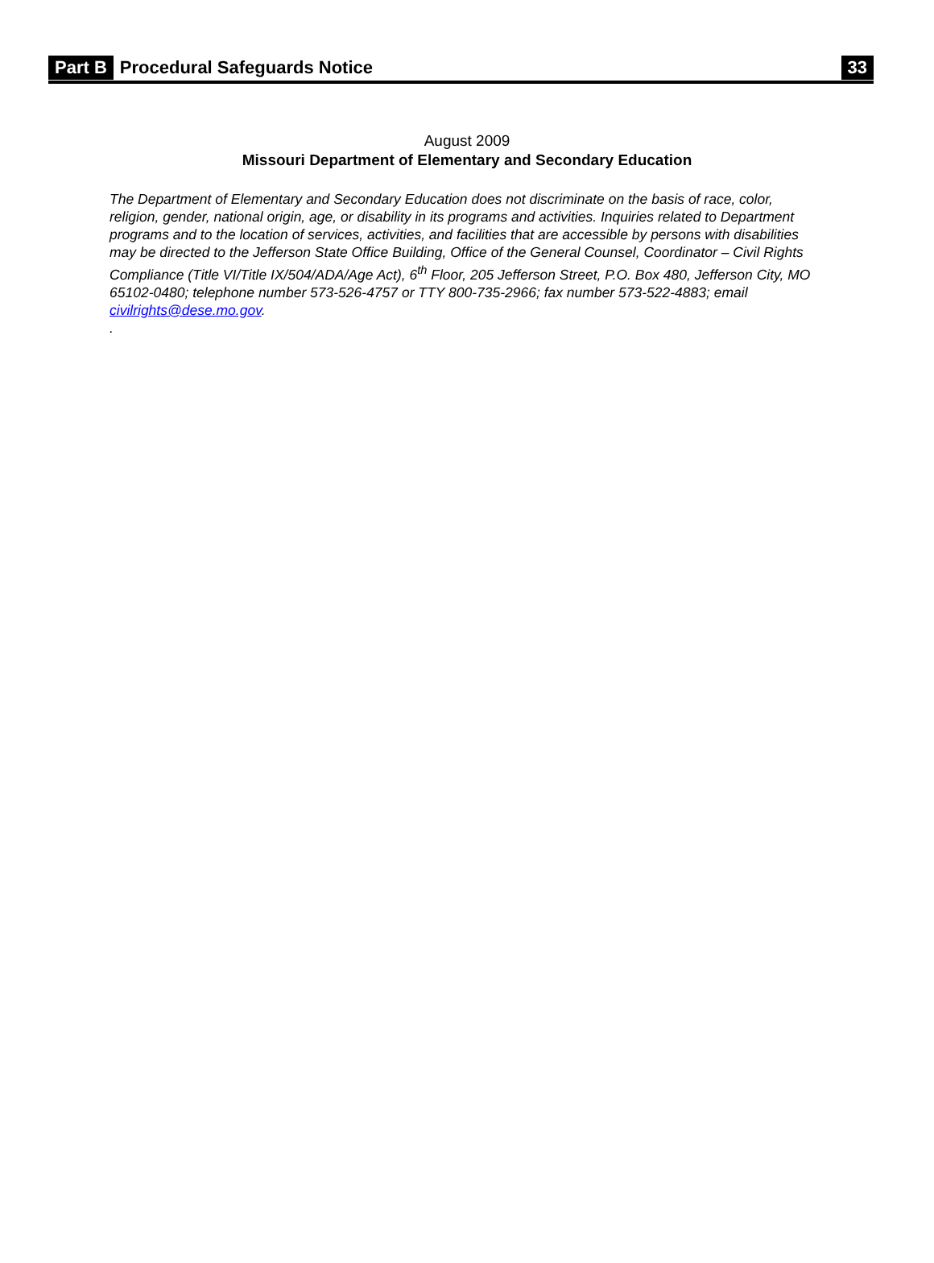Part B Procedural Safeguards Notice 33
August 2009
Missouri Department of Elementary and Secondary Education
The Department of Elementary and Secondary Education does not discriminate on the basis of race, color, religion, gender, national origin, age, or disability in its programs and activities. Inquiries related to Department programs and to the location of services, activities, and facilities that are accessible by persons with disabilities may be directed to the Jefferson State Office Building, Office of the General Counsel, Coordinator – Civil Rights Compliance (Title VI/Title IX/504/ADA/Age Act), 6<sup>th</sup> Floor, 205 Jefferson Street, P.O. Box 480, Jefferson City, MO 65102-0480; telephone number 573-526-4757 or TTY 800-735-2966; fax number 573-522-4883; email civilrights@dese.mo.gov.
.